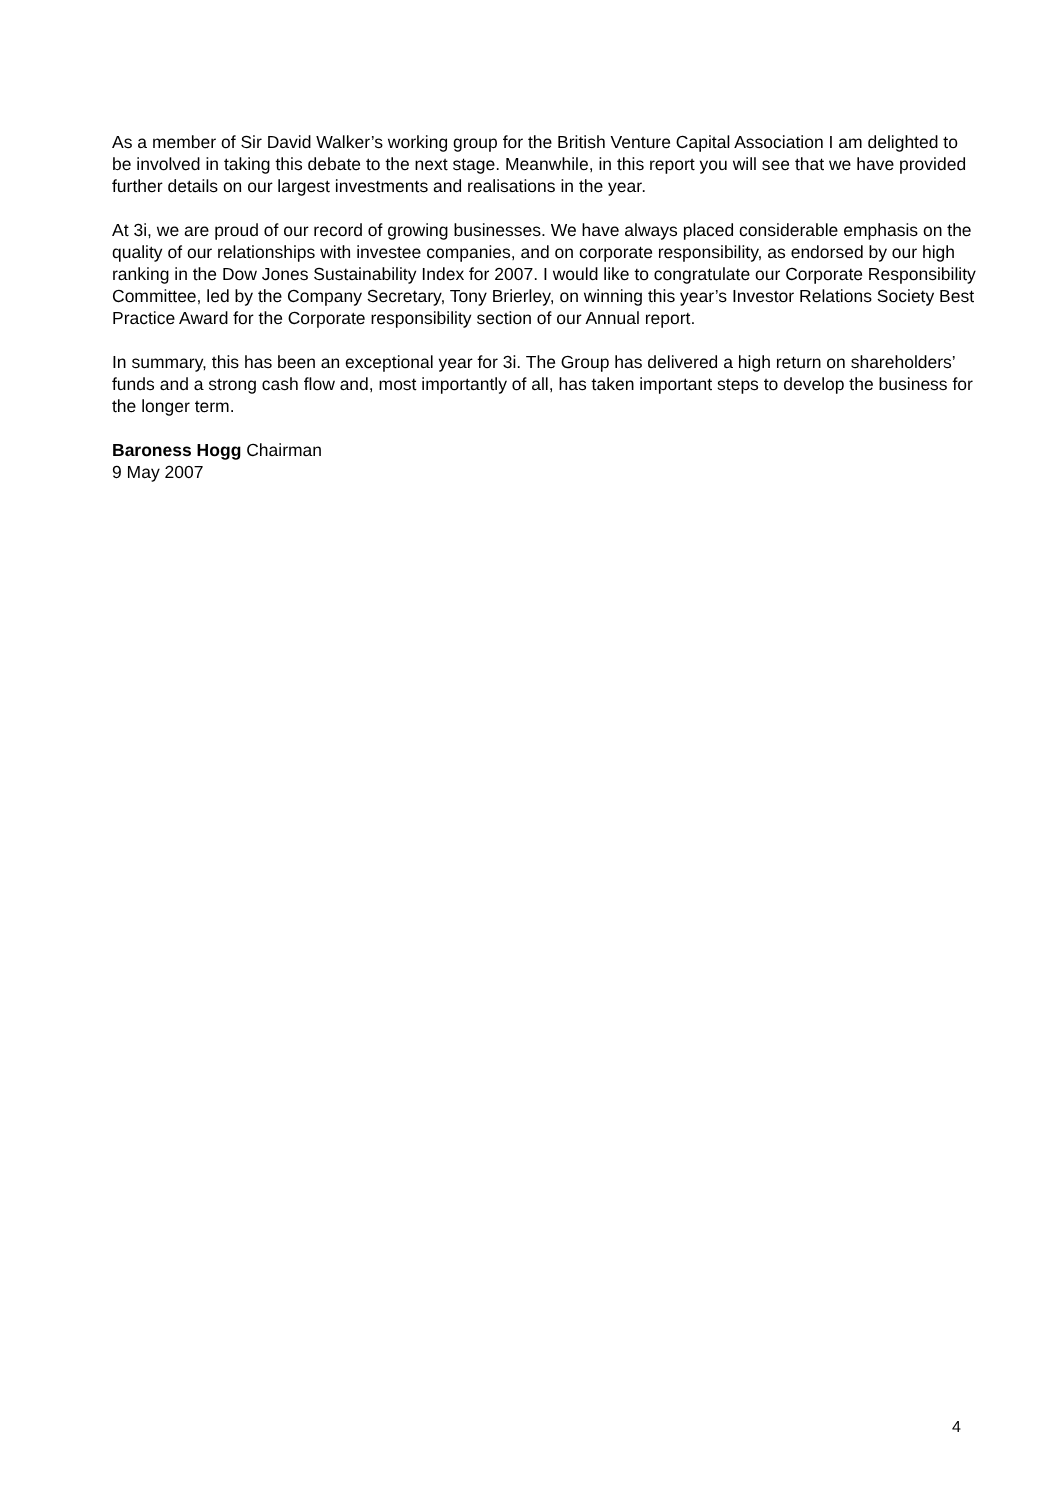As a member of Sir David Walker’s working group for the British Venture Capital Association I am delighted to be involved in taking this debate to the next stage. Meanwhile, in this report you will see that we have provided further details on our largest investments and realisations in the year.
At 3i, we are proud of our record of growing businesses. We have always placed considerable emphasis on the quality of our relationships with investee companies, and on corporate responsibility, as endorsed by our high ranking in the Dow Jones Sustainability Index for 2007. I would like to congratulate our Corporate Responsibility Committee, led by the Company Secretary, Tony Brierley, on winning this year’s Investor Relations Society Best Practice Award for the Corporate responsibility section of our Annual report.
In summary, this has been an exceptional year for 3i. The Group has delivered a high return on shareholders’ funds and a strong cash flow and, most importantly of all, has taken important steps to develop the business for the longer term.
Baroness Hogg Chairman
9 May 2007
4